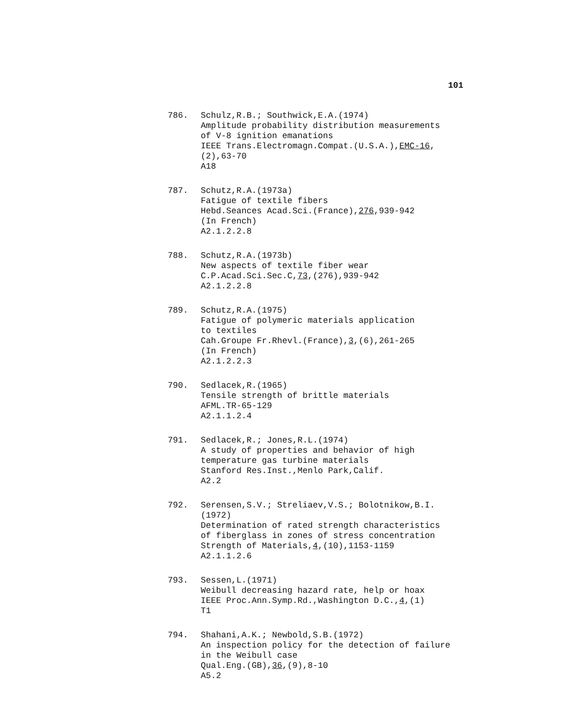101
786. Schulz,R.B.; Southwick,E.A.(1974)
Amplitude probability distribution measurements
of V-8 ignition emanations
IEEE Trans.Electromagn.Compat.(U.S.A.),EMC-16,
(2),63-70
A18
787. Schutz,R.A.(1973a)
Fatigue of textile fibers
Hebd.Seances Acad.Sci.(France),276,939-942
(In French)
A2.1.2.2.8
788. Schutz,R.A.(1973b)
New aspects of textile fiber wear
C.P.Acad.Sci.Sec.C,73,(276),939-942
A2.1.2.2.8
789. Schutz,R.A.(1975)
Fatigue of polymeric materials application
to textiles
Cah.Groupe Fr.Rhevl.(France),3,(6),261-265
(In French)
A2.1.2.2.3
790. Sedlacek,R.(1965)
Tensile strength of brittle materials
AFML.TR-65-129
A2.1.1.2.4
791. Sedlacek,R.; Jones,R.L.(1974)
A study of properties and behavior of high
temperature gas turbine materials
Stanford Res.Inst.,Menlo Park,Calif.
A2.2
792. Serensen,S.V.; Streliaev,V.S.; Bolotnikow,B.I.
(1972)
Determination of rated strength characteristics
of fiberglass in zones of stress concentration
Strength of Materials,4,(10),1153-1159
A2.1.1.2.6
793. Sessen,L.(1971)
Weibull decreasing hazard rate, help or hoax
IEEE Proc.Ann.Symp.Rd.,Washington D.C.,4,(1)
T1
794. Shahani,A.K.; Newbold,S.B.(1972)
An inspection policy for the detection of failure
in the Weibull case
Qual.Eng.(GB),36,(9),8-10
A5.2